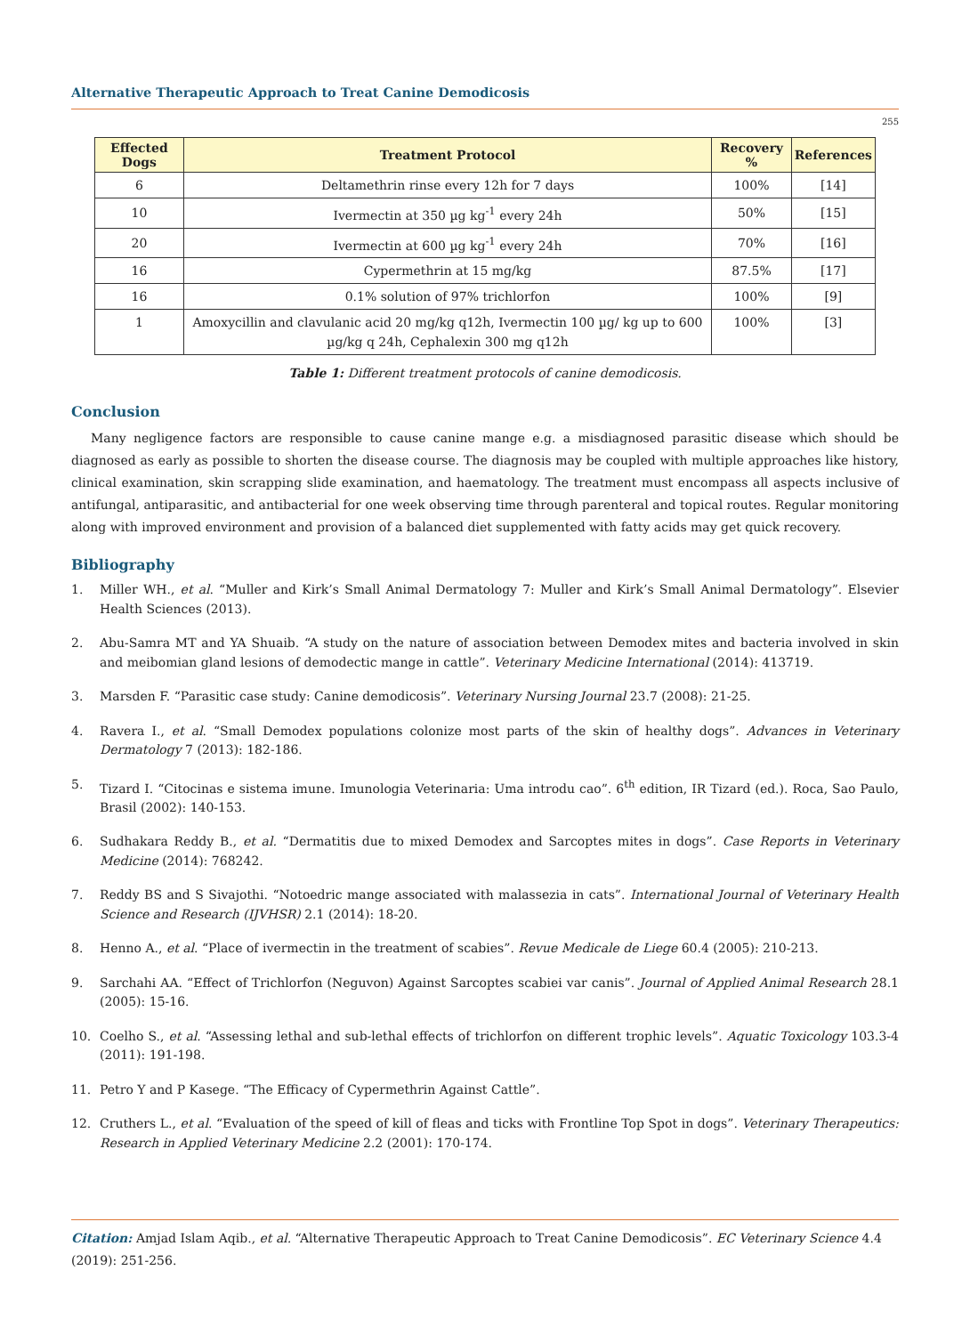Alternative Therapeutic Approach to Treat Canine Demodicosis
255
| Effected Dogs | Treatment Protocol | Recovery % | References |
| --- | --- | --- | --- |
| 6 | Deltamethrin rinse every 12h for 7 days | 100% | [14] |
| 10 | Ivermectin at 350 µg kg<sup>-1</sup> every 24h | 50% | [15] |
| 20 | Ivermectin at 600 µg kg<sup>-1</sup> every 24h | 70% | [16] |
| 16 | Cypermethrin at 15 mg/kg | 87.5% | [17] |
| 16 | 0.1% solution of 97% trichlorfon | 100% | [9] |
| 1 | Amoxycillin and clavulanic acid 20 mg/kg q12h, Ivermectin 100 µg/ kg up to 600 µg/kg q 24h, Cephalexin 300 mg q12h | 100% | [3] |
Table 1: Different treatment protocols of canine demodicosis.
Conclusion
Many negligence factors are responsible to cause canine mange e.g. a misdiagnosed parasitic disease which should be diagnosed as early as possible to shorten the disease course. The diagnosis may be coupled with multiple approaches like history, clinical examination, skin scrapping slide examination, and haematology. The treatment must encompass all aspects inclusive of antifungal, antiparasitic, and antibacterial for one week observing time through parenteral and topical routes. Regular monitoring along with improved environment and provision of a balanced diet supplemented with fatty acids may get quick recovery.
Bibliography
1. Miller WH., et al. “Muller and Kirk’s Small Animal Dermatology 7: Muller and Kirk’s Small Animal Dermatology”. Elsevier Health Sciences (2013).
2. Abu-Samra MT and YA Shuaib. “A study on the nature of association between Demodex mites and bacteria involved in skin and meibomian gland lesions of demodectic mange in cattle”. Veterinary Medicine International (2014): 413719.
3. Marsden F. “Parasitic case study: Canine demodicosis”. Veterinary Nursing Journal 23.7 (2008): 21-25.
4. Ravera I., et al. “Small Demodex populations colonize most parts of the skin of healthy dogs”. Advances in Veterinary Dermatology 7 (2013): 182-186.
5. Tizard I. “Citocinas e sistema imune. Imunologia Veterinaria: Uma introdu cao”. 6<sup>th</sup> edition, IR Tizard (ed.). Roca, Sao Paulo, Brasil (2002): 140-153.
6. Sudhakara Reddy B., et al. “Dermatitis due to mixed Demodex and Sarcoptes mites in dogs”. Case Reports in Veterinary Medicine (2014): 768242.
7. Reddy BS and S Sivajothi. “Notoedric mange associated with malassezia in cats”. International Journal of Veterinary Health Science and Research (IJVHSR) 2.1 (2014): 18-20.
8. Henno A., et al. “Place of ivermectin in the treatment of scabies”. Revue Medicale de Liege 60.4 (2005): 210-213.
9. Sarchahi AA. “Effect of Trichlorfon (Neguvon) Against Sarcoptes scabiei var canis”. Journal of Applied Animal Research 28.1 (2005): 15-16.
10. Coelho S., et al. “Assessing lethal and sub-lethal effects of trichlorfon on different trophic levels”. Aquatic Toxicology 103.3-4 (2011): 191-198.
11. Petro Y and P Kasege. “The Efficacy of Cypermethrin Against Cattle”.
12. Cruthers L., et al. “Evaluation of the speed of kill of fleas and ticks with Frontline Top Spot in dogs”. Veterinary Therapeutics: Research in Applied Veterinary Medicine 2.2 (2001): 170-174.
Citation: Amjad Islam Aqib., et al. “Alternative Therapeutic Approach to Treat Canine Demodicosis”. EC Veterinary Science 4.4 (2019): 251-256.